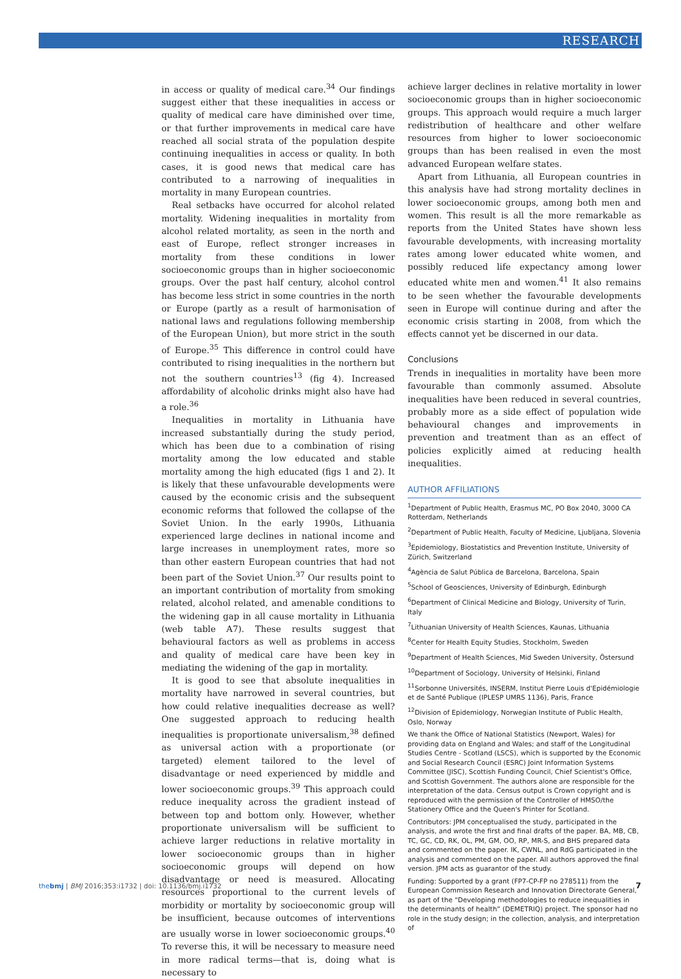RESEARCH
in access or quality of medical care.<sup>34</sup> Our findings suggest either that these inequalities in access or quality of medical care have diminished over time, or that further improvements in medical care have reached all social strata of the population despite continuing inequalities in access or quality. In both cases, it is good news that medical care has contributed to a narrowing of inequalities in mortality in many European countries.
Real setbacks have occurred for alcohol related mortality. Widening inequalities in mortality from alcohol related mortality, as seen in the north and east of Europe, reflect stronger increases in mortality from these conditions in lower socioeconomic groups than in higher socioeconomic groups. Over the past half century, alcohol control has become less strict in some countries in the north or Europe (partly as a result of harmonisation of national laws and regulations following membership of the European Union), but more strict in the south of Europe.<sup>35</sup> This difference in control could have contributed to rising inequalities in the northern but not the southern countries<sup>13</sup> (fig 4). Increased affordability of alcoholic drinks might also have had a role.<sup>36</sup>
Inequalities in mortality in Lithuania have increased substantially during the study period, which has been due to a combination of rising mortality among the low educated and stable mortality among the high educated (figs 1 and 2). It is likely that these unfavourable developments were caused by the economic crisis and the subsequent economic reforms that followed the collapse of the Soviet Union. In the early 1990s, Lithuania experienced large declines in national income and large increases in unemployment rates, more so than other eastern European countries that had not been part of the Soviet Union.<sup>37</sup> Our results point to an important contribution of mortality from smoking related, alcohol related, and amenable conditions to the widening gap in all cause mortality in Lithuania (web table A7). These results suggest that behavioural factors as well as problems in access and quality of medical care have been key in mediating the widening of the gap in mortality.
It is good to see that absolute inequalities in mortality have narrowed in several countries, but how could relative inequalities decrease as well? One suggested approach to reducing health inequalities is proportionate universalism,<sup>38</sup> defined as universal action with a proportionate (or targeted) element tailored to the level of disadvantage or need experienced by middle and lower socioeconomic groups.<sup>39</sup> This approach could reduce inequality across the gradient instead of between top and bottom only. However, whether proportionate universalism will be sufficient to achieve larger reductions in relative mortality in lower socioeconomic groups than in higher socioeconomic groups will depend on how disadvantage or need is measured. Allocating resources proportional to the current levels of morbidity or mortality by socioeconomic group will be insufficient, because outcomes of interventions are usually worse in lower socioeconomic groups.<sup>40</sup> To reverse this, it will be necessary to measure need in more radical terms—that is, doing what is necessary to
achieve larger declines in relative mortality in lower socioeconomic groups than in higher socioeconomic groups. This approach would require a much larger redistribution of healthcare and other welfare resources from higher to lower socioeconomic groups than has been realised in even the most advanced European welfare states.
Apart from Lithuania, all European countries in this analysis have had strong mortality declines in lower socioeconomic groups, among both men and women. This result is all the more remarkable as reports from the United States have shown less favourable developments, with increasing mortality rates among lower educated white women, and possibly reduced life expectancy among lower educated white men and women.<sup>41</sup> It also remains to be seen whether the favourable developments seen in Europe will continue during and after the economic crisis starting in 2008, from which the effects cannot yet be discerned in our data.
Conclusions
Trends in inequalities in mortality have been more favourable than commonly assumed. Absolute inequalities have been reduced in several countries, probably more as a side effect of population wide behavioural changes and improvements in prevention and treatment than as an effect of policies explicitly aimed at reducing health inequalities.
AUTHOR AFFILIATIONS
<sup>1</sup> Department of Public Health, Erasmus MC, PO Box 2040, 3000 CA Rotterdam, Netherlands
<sup>2</sup> Department of Public Health, Faculty of Medicine, Ljubljana, Slovenia
<sup>3</sup> Epidemiology, Biostatistics and Prevention Institute, University of Zürich, Switzerland
<sup>4</sup> Agència de Salut Pública de Barcelona, Barcelona, Spain
<sup>5</sup> School of Geosciences, University of Edinburgh, Edinburgh
<sup>6</sup> Department of Clinical Medicine and Biology, University of Turin, Italy
<sup>7</sup> Lithuanian University of Health Sciences, Kaunas, Lithuania
<sup>8</sup> Center for Health Equity Studies, Stockholm, Sweden
<sup>9</sup> Department of Health Sciences, Mid Sweden University, Östersund
<sup>10</sup> Department of Sociology, University of Helsinki, Finland
<sup>11</sup> Sorbonne Universités, INSERM, Institut Pierre Louis d'Epidémiologie et de Santé Publique (IPLESP UMRS 1136), Paris, France
<sup>12</sup> Division of Epidemiology, Norwegian Institute of Public Health, Oslo, Norway
We thank the Office of National Statistics (Newport, Wales) for providing data on England and Wales; and staff of the Longitudinal Studies Centre - Scotland (LSCS), which is supported by the Economic and Social Research Council (ESRC) Joint Information Systems Committee (JISC), Scottish Funding Council, Chief Scientist's Office, and Scottish Government. The authors alone are responsible for the interpretation of the data. Census output is Crown copyright and is reproduced with the permission of the Controller of HMSO/the Stationery Office and the Queen's Printer for Scotland.
Contributors: JPM conceptualised the study, participated in the analysis, and wrote the first and final drafts of the paper. BA, MB, CB, TC, GC, CD, RK, OL, PM, GM, OO, RP, MR-S, and BHS prepared data and commented on the paper. IK, CWNL, and RdG participated in the analysis and commented on the paper. All authors approved the final version. JPM acts as guarantor of the study.
Funding: Supported by a grant (FP7-CP-FP no 278511) from the European Commission Research and Innovation Directorate General, as part of the “Developing methodologies to reduce inequalities in the determinants of health” (DEMETRIQ) project. The sponsor had no role in the study design; in the collection, analysis, and interpretation of
thebmj | BMJ 2016;353:i1732 | doi: 10.1136/bmj.i1732
7